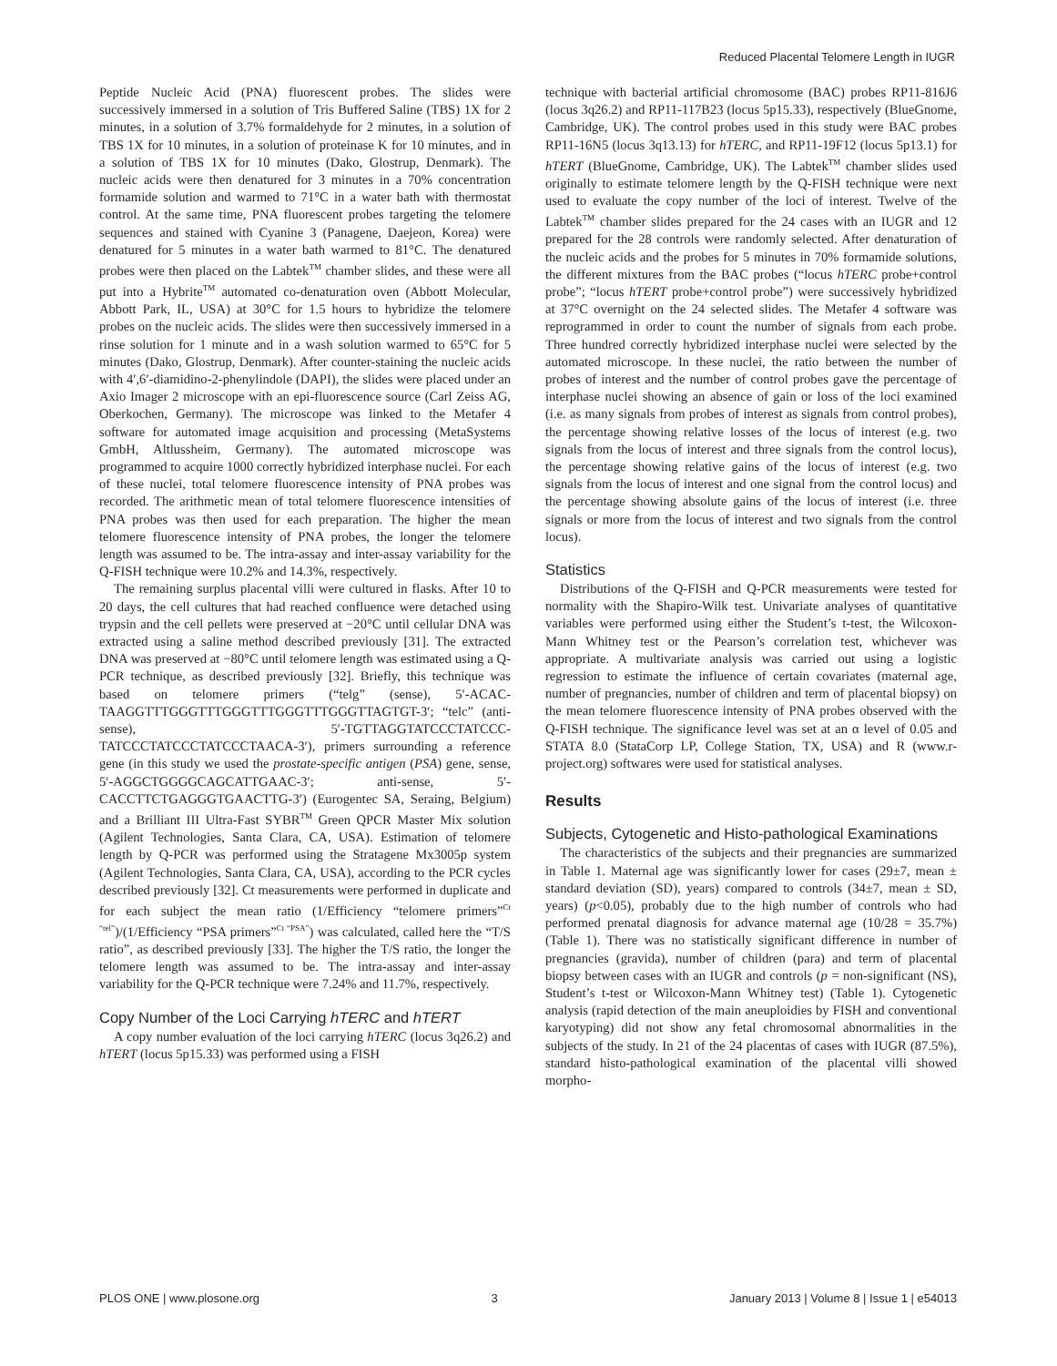Reduced Placental Telomere Length in IUGR
Peptide Nucleic Acid (PNA) fluorescent probes. The slides were successively immersed in a solution of Tris Buffered Saline (TBS) 1X for 2 minutes, in a solution of 3.7% formaldehyde for 2 minutes, in a solution of TBS 1X for 10 minutes, in a solution of proteinase K for 10 minutes, and in a solution of TBS 1X for 10 minutes (Dako, Glostrup, Denmark). The nucleic acids were then denatured for 3 minutes in a 70% concentration formamide solution and warmed to 71°C in a water bath with thermostat control. At the same time, PNA fluorescent probes targeting the telomere sequences and stained with Cyanine 3 (Panagene, Daejeon, Korea) were denatured for 5 minutes in a water bath warmed to 81°C. The denatured probes were then placed on the Labtek<sup>TM</sup> chamber slides, and these were all put into a Hybrite<sup>TM</sup> automated co-denaturation oven (Abbott Molecular, Abbott Park, IL, USA) at 30°C for 1.5 hours to hybridize the telomere probes on the nucleic acids. The slides were then successively immersed in a rinse solution for 1 minute and in a wash solution warmed to 65°C for 5 minutes (Dako, Glostrup, Denmark). After counter-staining the nucleic acids with 4′,6′-diamidino-2-phenylindole (DAPI), the slides were placed under an Axio Imager 2 microscope with an epi-fluorescence source (Carl Zeiss AG, Oberkochen, Germany). The microscope was linked to the Metafer 4 software for automated image acquisition and processing (MetaSystems GmbH, Altlussheim, Germany). The automated microscope was programmed to acquire 1000 correctly hybridized interphase nuclei. For each of these nuclei, total telomere fluorescence intensity of PNA probes was recorded. The arithmetic mean of total telomere fluorescence intensities of PNA probes was then used for each preparation. The higher the mean telomere fluorescence intensity of PNA probes, the longer the telomere length was assumed to be. The intra-assay and inter-assay variability for the Q-FISH technique were 10.2% and 14.3%, respectively.
The remaining surplus placental villi were cultured in flasks. After 10 to 20 days, the cell cultures that had reached confluence were detached using trypsin and the cell pellets were preserved at −20°C until cellular DNA was extracted using a saline method described previously [31]. The extracted DNA was preserved at −80°C until telomere length was estimated using a Q-PCR technique, as described previously [32]. Briefly, this technique was based on telomere primers (“telg” (sense), 5′-ACAC-TAAGGTTTGGGTTTGGGTTTGGGTTTGGGTTAGTGT-3′; “telc” (anti-sense), 5′-TGTTAGGTATCCCTATCCC-TATCCCTATCCCTATCCCTAACA-3′), primers surrounding a reference gene (in this study we used the prostate-specific antigen (PSA) gene, sense, 5′-AGGCTGGGGCAGCATTGAAC-3′; anti-sense, 5′-CACCTTCTGAGGGTGAACTTG-3′) (Eurogentec SA, Seraing, Belgium) and a Brilliant III Ultra-Fast SYBR<sup>TM</sup> Green QPCR Master Mix solution (Agilent Technologies, Santa Clara, CA, USA). Estimation of telomere length by Q-PCR was performed using the Stratagene Mx3005p system (Agilent Technologies, Santa Clara, CA, USA), according to the PCR cycles described previously [32]. Ct measurements were performed in duplicate and for each subject the mean ratio (1/Efficiency “telomere primers”<sup>Ct “tel”</sup>)/(1/Efficiency “PSA primers”<sup>Ct “PSA”</sup>) was calculated, called here the “T/S ratio”, as described previously [33]. The higher the T/S ratio, the longer the telomere length was assumed to be. The intra-assay and inter-assay variability for the Q-PCR technique were 7.24% and 11.7%, respectively.
Copy Number of the Loci Carrying hTERC and hTERT
A copy number evaluation of the loci carrying hTERC (locus 3q26.2) and hTERT (locus 5p15.33) was performed using a FISH
technique with bacterial artificial chromosome (BAC) probes RP11-816J6 (locus 3q26.2) and RP11-117B23 (locus 5p15.33), respectively (BlueGnome, Cambridge, UK). The control probes used in this study were BAC probes RP11-16N5 (locus 3q13.13) for hTERC, and RP11-19F12 (locus 5p13.1) for hTERT (BlueGnome, Cambridge, UK). The Labtek<sup>TM</sup> chamber slides used originally to estimate telomere length by the Q-FISH technique were next used to evaluate the copy number of the loci of interest. Twelve of the Labtek<sup>TM</sup> chamber slides prepared for the 24 cases with an IUGR and 12 prepared for the 28 controls were randomly selected. After denaturation of the nucleic acids and the probes for 5 minutes in 70% formamide solutions, the different mixtures from the BAC probes (“locus hTERC probe+control probe”; “locus hTERT probe+control probe”) were successively hybridized at 37°C overnight on the 24 selected slides. The Metafer 4 software was reprogrammed in order to count the number of signals from each probe. Three hundred correctly hybridized interphase nuclei were selected by the automated microscope. In these nuclei, the ratio between the number of probes of interest and the number of control probes gave the percentage of interphase nuclei showing an absence of gain or loss of the loci examined (i.e. as many signals from probes of interest as signals from control probes), the percentage showing relative losses of the locus of interest (e.g. two signals from the locus of interest and three signals from the control locus), the percentage showing relative gains of the locus of interest (e.g. two signals from the locus of interest and one signal from the control locus) and the percentage showing absolute gains of the locus of interest (i.e. three signals or more from the locus of interest and two signals from the control locus).
Statistics
Distributions of the Q-FISH and Q-PCR measurements were tested for normality with the Shapiro-Wilk test. Univariate analyses of quantitative variables were performed using either the Student’s t-test, the Wilcoxon-Mann Whitney test or the Pearson’s correlation test, whichever was appropriate. A multivariate analysis was carried out using a logistic regression to estimate the influence of certain covariates (maternal age, number of pregnancies, number of children and term of placental biopsy) on the mean telomere fluorescence intensity of PNA probes observed with the Q-FISH technique. The significance level was set at an α level of 0.05 and STATA 8.0 (StataCorp LP, College Station, TX, USA) and R (www.r-project.org) softwares were used for statistical analyses.
Results
Subjects, Cytogenetic and Histo-pathological Examinations
The characteristics of the subjects and their pregnancies are summarized in Table 1. Maternal age was significantly lower for cases (29±7, mean ± standard deviation (SD), years) compared to controls (34±7, mean ± SD, years) (p<0.05), probably due to the high number of controls who had performed prenatal diagnosis for advance maternal age (10/28 = 35.7%) (Table 1). There was no statistically significant difference in number of pregnancies (gravida), number of children (para) and term of placental biopsy between cases with an IUGR and controls (p = non-significant (NS), Student’s t-test or Wilcoxon-Mann Whitney test) (Table 1). Cytogenetic analysis (rapid detection of the main aneuploidies by FISH and conventional karyotyping) did not show any fetal chromosomal abnormalities in the subjects of the study. In 21 of the 24 placentas of cases with IUGR (87.5%), standard histo-pathological examination of the placental villi showed morpho-
PLOS ONE | www.plosone.org 3 January 2013 | Volume 8 | Issue 1 | e54013